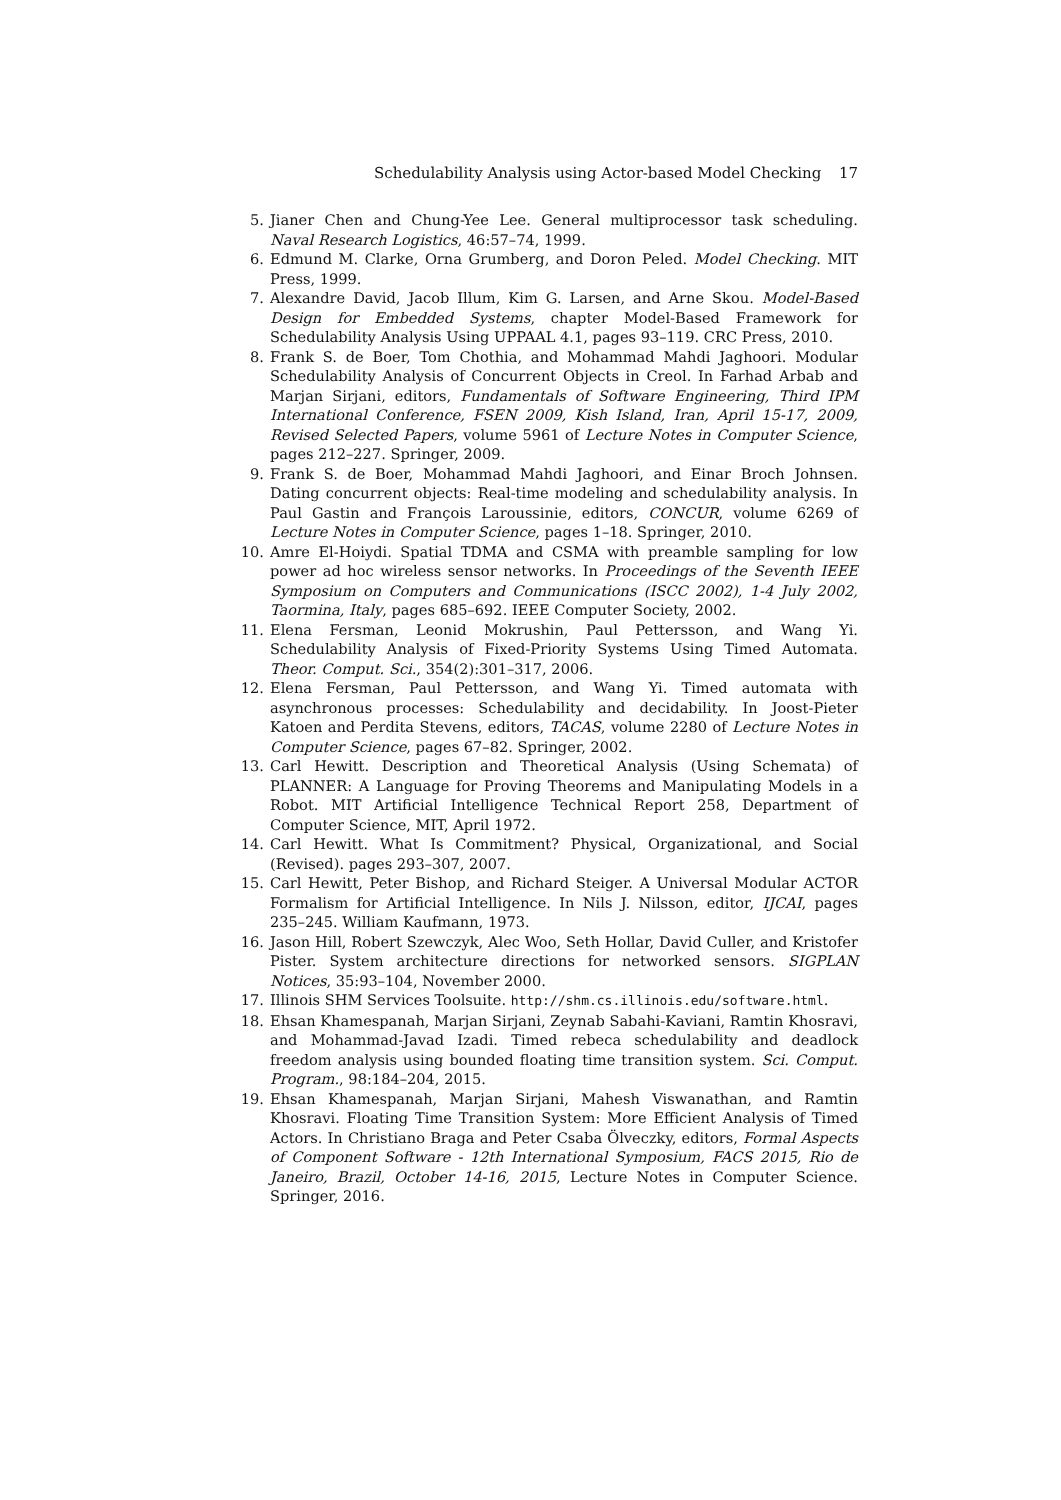Schedulability Analysis using Actor-based Model Checking 17
5. Jianer Chen and Chung-Yee Lee. General multiprocessor task scheduling. Naval Research Logistics, 46:57–74, 1999.
6. Edmund M. Clarke, Orna Grumberg, and Doron Peled. Model Checking. MIT Press, 1999.
7. Alexandre David, Jacob Illum, Kim G. Larsen, and Arne Skou. Model-Based Design for Embedded Systems, chapter Model-Based Framework for Schedulability Analysis Using UPPAAL 4.1, pages 93–119. CRC Press, 2010.
8. Frank S. de Boer, Tom Chothia, and Mohammad Mahdi Jaghoori. Modular Schedulability Analysis of Concurrent Objects in Creol. In Farhad Arbab and Marjan Sirjani, editors, Fundamentals of Software Engineering, Third IPM International Conference, FSEN 2009, Kish Island, Iran, April 15-17, 2009, Revised Selected Papers, volume 5961 of Lecture Notes in Computer Science, pages 212–227. Springer, 2009.
9. Frank S. de Boer, Mohammad Mahdi Jaghoori, and Einar Broch Johnsen. Dating concurrent objects: Real-time modeling and schedulability analysis. In Paul Gastin and François Laroussinie, editors, CONCUR, volume 6269 of Lecture Notes in Computer Science, pages 1–18. Springer, 2010.
10. Amre El-Hoiydi. Spatial TDMA and CSMA with preamble sampling for low power ad hoc wireless sensor networks. In Proceedings of the Seventh IEEE Symposium on Computers and Communications (ISCC 2002), 1-4 July 2002, Taormina, Italy, pages 685–692. IEEE Computer Society, 2002.
11. Elena Fersman, Leonid Mokrushin, Paul Pettersson, and Wang Yi. Schedulability Analysis of Fixed-Priority Systems Using Timed Automata. Theor. Comput. Sci., 354(2):301–317, 2006.
12. Elena Fersman, Paul Pettersson, and Wang Yi. Timed automata with asynchronous processes: Schedulability and decidability. In Joost-Pieter Katoen and Perdita Stevens, editors, TACAS, volume 2280 of Lecture Notes in Computer Science, pages 67–82. Springer, 2002.
13. Carl Hewitt. Description and Theoretical Analysis (Using Schemata) of PLANNER: A Language for Proving Theorems and Manipulating Models in a Robot. MIT Artificial Intelligence Technical Report 258, Department of Computer Science, MIT, April 1972.
14. Carl Hewitt. What Is Commitment? Physical, Organizational, and Social (Revised). pages 293–307, 2007.
15. Carl Hewitt, Peter Bishop, and Richard Steiger. A Universal Modular ACTOR Formalism for Artificial Intelligence. In Nils J. Nilsson, editor, IJCAI, pages 235–245. William Kaufmann, 1973.
16. Jason Hill, Robert Szewczyk, Alec Woo, Seth Hollar, David Culler, and Kristofer Pister. System architecture directions for networked sensors. SIGPLAN Notices, 35:93–104, November 2000.
17. Illinois SHM Services Toolsuite. http://shm.cs.illinois.edu/software.html.
18. Ehsan Khamespanah, Marjan Sirjani, Zeynab Sabahi-Kaviani, Ramtin Khosravi, and Mohammad-Javad Izadi. Timed rebeca schedulability and deadlock freedom analysis using bounded floating time transition system. Sci. Comput. Program., 98:184–204, 2015.
19. Ehsan Khamespanah, Marjan Sirjani, Mahesh Viswanathan, and Ramtin Khosravi. Floating Time Transition System: More Efficient Analysis of Timed Actors. In Christiano Braga and Peter Csaba Ölveczky, editors, Formal Aspects of Component Software - 12th International Symposium, FACS 2015, Rio de Janeiro, Brazil, October 14-16, 2015, Lecture Notes in Computer Science. Springer, 2016.